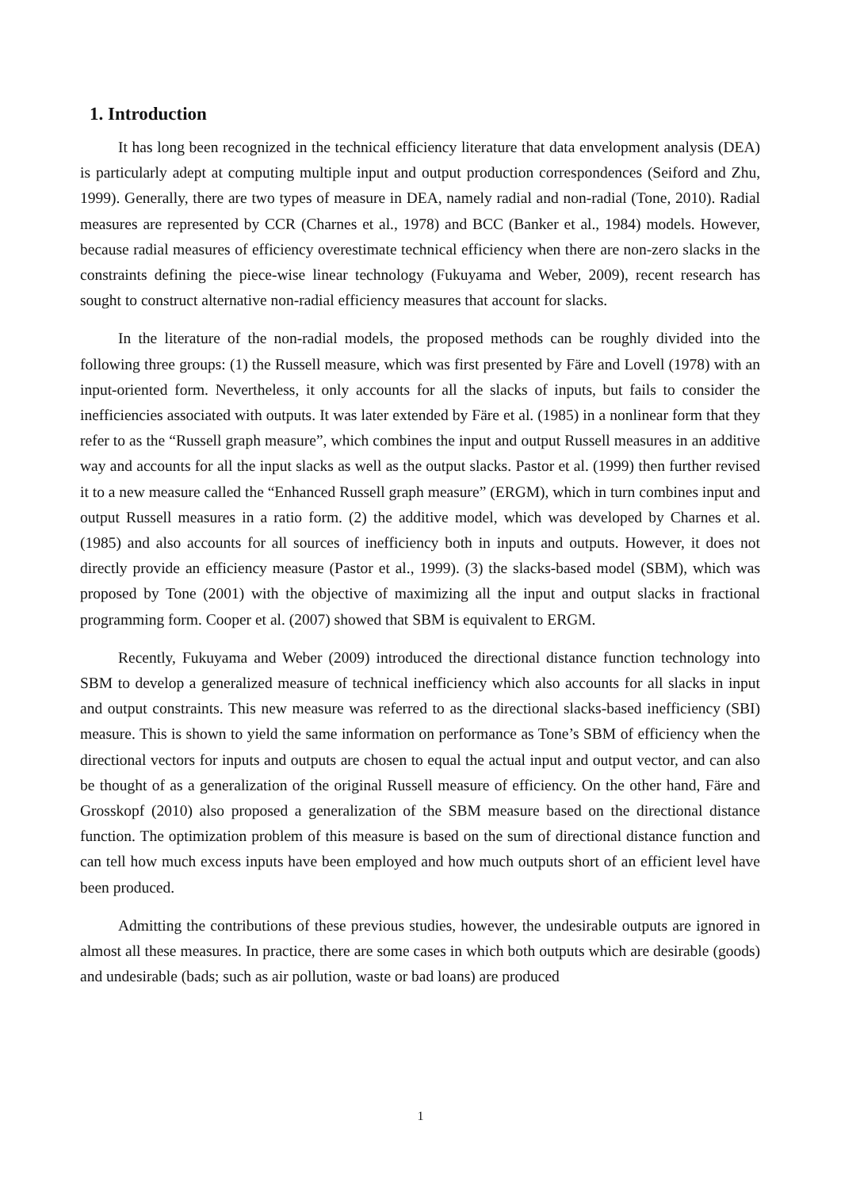1. Introduction
It has long been recognized in the technical efficiency literature that data envelopment analysis (DEA) is particularly adept at computing multiple input and output production correspondences (Seiford and Zhu, 1999). Generally, there are two types of measure in DEA, namely radial and non-radial (Tone, 2010). Radial measures are represented by CCR (Charnes et al., 1978) and BCC (Banker et al., 1984) models. However, because radial measures of efficiency overestimate technical efficiency when there are non-zero slacks in the constraints defining the piece-wise linear technology (Fukuyama and Weber, 2009), recent research has sought to construct alternative non-radial efficiency measures that account for slacks.
In the literature of the non-radial models, the proposed methods can be roughly divided into the following three groups: (1) the Russell measure, which was first presented by Färe and Lovell (1978) with an input-oriented form. Nevertheless, it only accounts for all the slacks of inputs, but fails to consider the inefficiencies associated with outputs. It was later extended by Färe et al. (1985) in a nonlinear form that they refer to as the “Russell graph measure”, which combines the input and output Russell measures in an additive way and accounts for all the input slacks as well as the output slacks. Pastor et al. (1999) then further revised it to a new measure called the “Enhanced Russell graph measure” (ERGM), which in turn combines input and output Russell measures in a ratio form. (2) the additive model, which was developed by Charnes et al. (1985) and also accounts for all sources of inefficiency both in inputs and outputs. However, it does not directly provide an efficiency measure (Pastor et al., 1999). (3) the slacks-based model (SBM), which was proposed by Tone (2001) with the objective of maximizing all the input and output slacks in fractional programming form. Cooper et al. (2007) showed that SBM is equivalent to ERGM.
Recently, Fukuyama and Weber (2009) introduced the directional distance function technology into SBM to develop a generalized measure of technical inefficiency which also accounts for all slacks in input and output constraints. This new measure was referred to as the directional slacks-based inefficiency (SBI) measure. This is shown to yield the same information on performance as Tone’s SBM of efficiency when the directional vectors for inputs and outputs are chosen to equal the actual input and output vector, and can also be thought of as a generalization of the original Russell measure of efficiency. On the other hand, Färe and Grosskopf (2010) also proposed a generalization of the SBM measure based on the directional distance function. The optimization problem of this measure is based on the sum of directional distance function and can tell how much excess inputs have been employed and how much outputs short of an efficient level have been produced.
Admitting the contributions of these previous studies, however, the undesirable outputs are ignored in almost all these measures. In practice, there are some cases in which both outputs which are desirable (goods) and undesirable (bads; such as air pollution, waste or bad loans) are produced
1